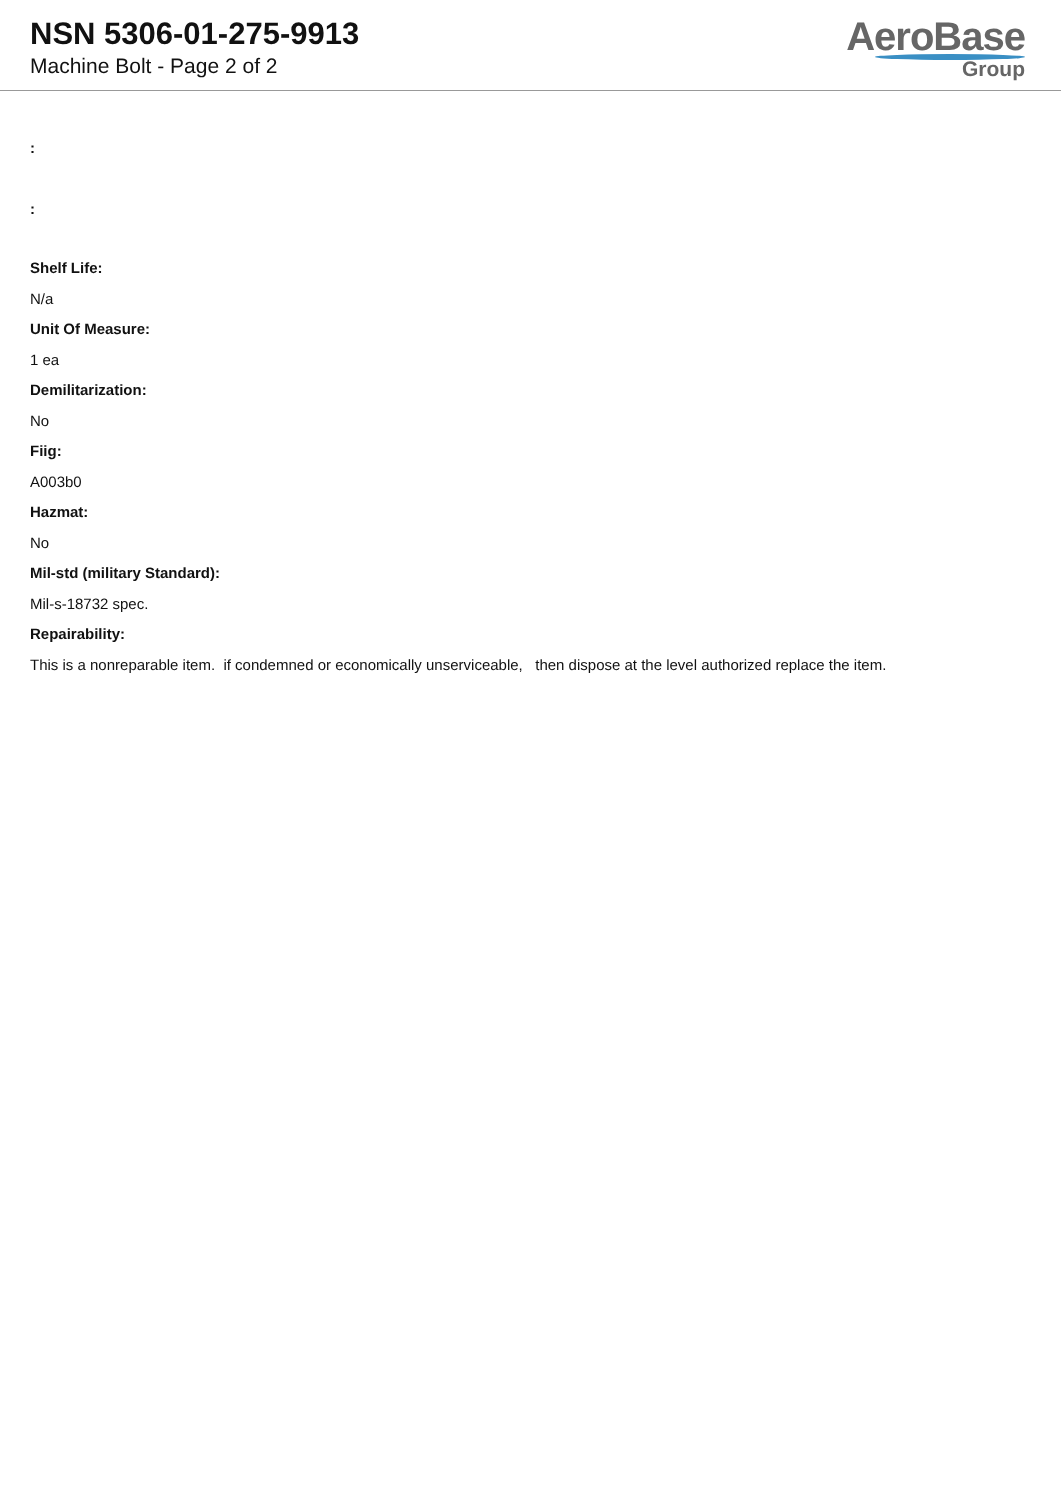NSN 5306-01-275-9913
Machine Bolt - Page 2 of 2
AeroBase
Group
:
:
Shelf Life:
N/a
Unit Of Measure:
1 ea
Demilitarization:
No
Fiig:
A003b0
Hazmat:
No
Mil-std (military Standard):
Mil-s-18732 spec.
Repairability:
This is a nonreparable item. if condemned or economically unserviceable, then dispose at the level authorized replace the item.